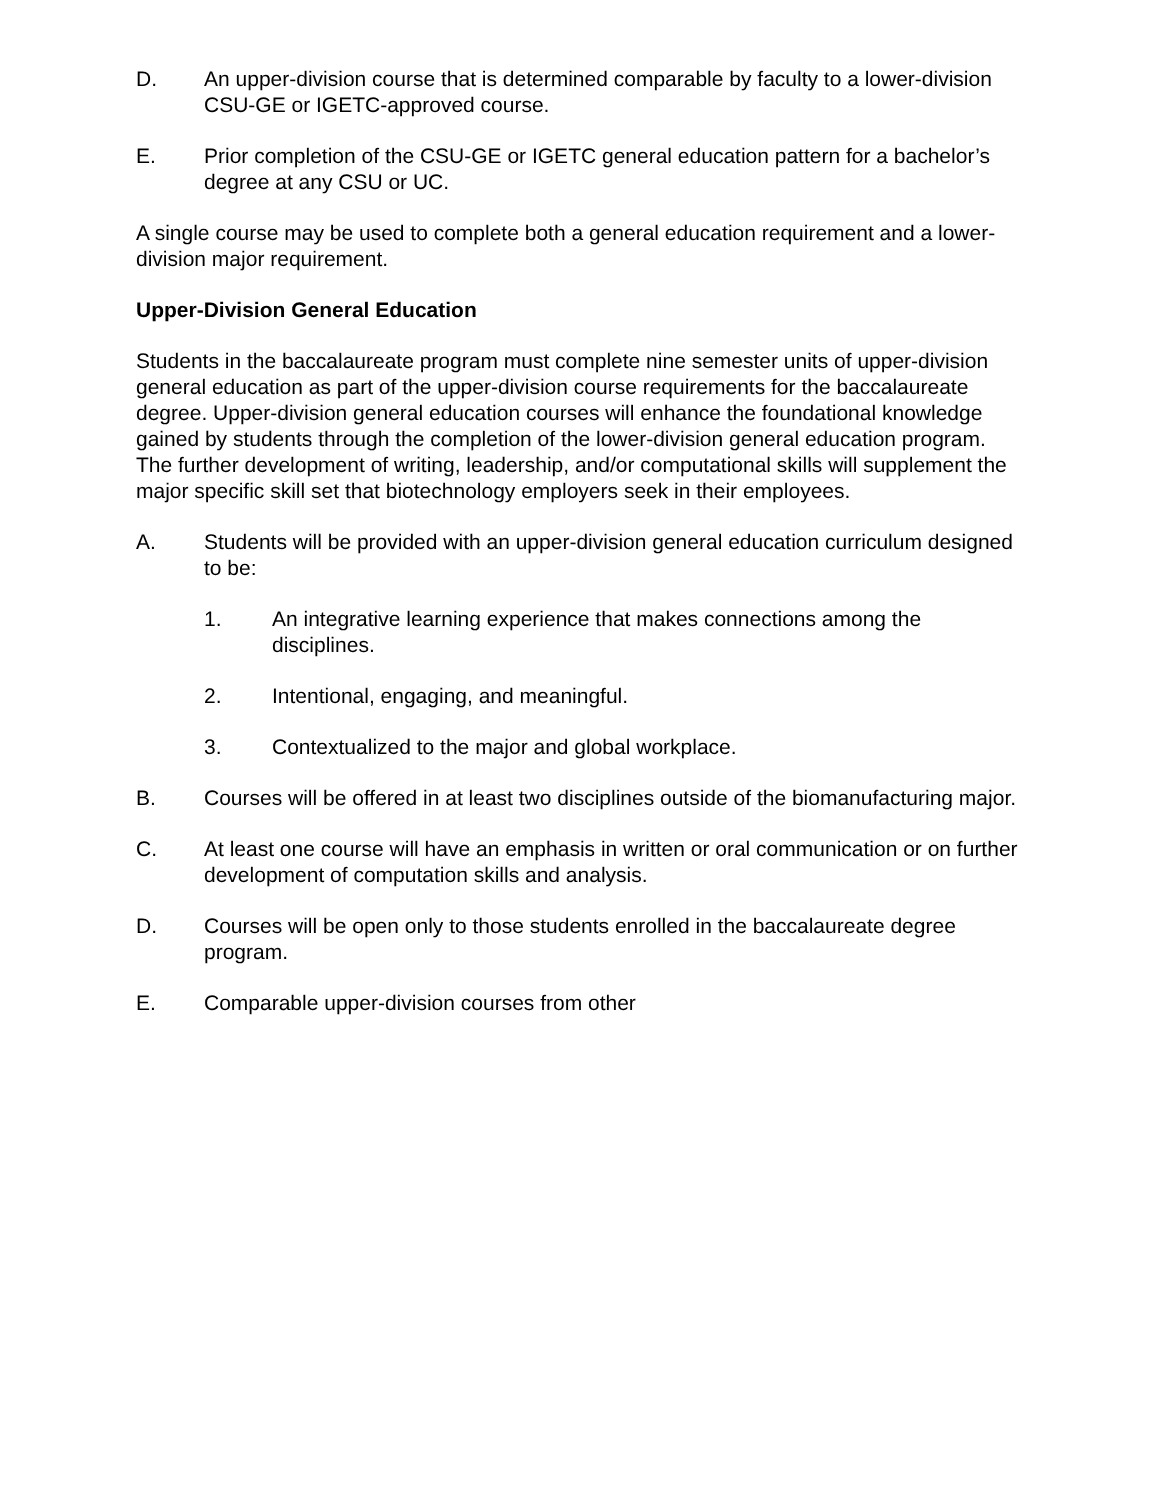D. An upper-division course that is determined comparable by faculty to a lower-division CSU-GE or IGETC-approved course.
E. Prior completion of the CSU-GE or IGETC general education pattern for a bachelor’s degree at any CSU or UC.
A single course may be used to complete both a general education requirement and a lower-division major requirement.
Upper-Division General Education
Students in the baccalaureate program must complete nine semester units of upper-division general education as part of the upper-division course requirements for the baccalaureate degree. Upper-division general education courses will enhance the foundational knowledge gained by students through the completion of the lower-division general education program. The further development of writing, leadership, and/or computational skills will supplement the major specific skill set that biotechnology employers seek in their employees.
A. Students will be provided with an upper-division general education curriculum designed to be:
1. An integrative learning experience that makes connections among the disciplines.
2. Intentional, engaging, and meaningful.
3. Contextualized to the major and global workplace.
B. Courses will be offered in at least two disciplines outside of the biomanufacturing major.
C. At least one course will have an emphasis in written or oral communication or on further development of computation skills and analysis.
D. Courses will be open only to those students enrolled in the baccalaureate degree program.
E. Comparable upper-division courses from other